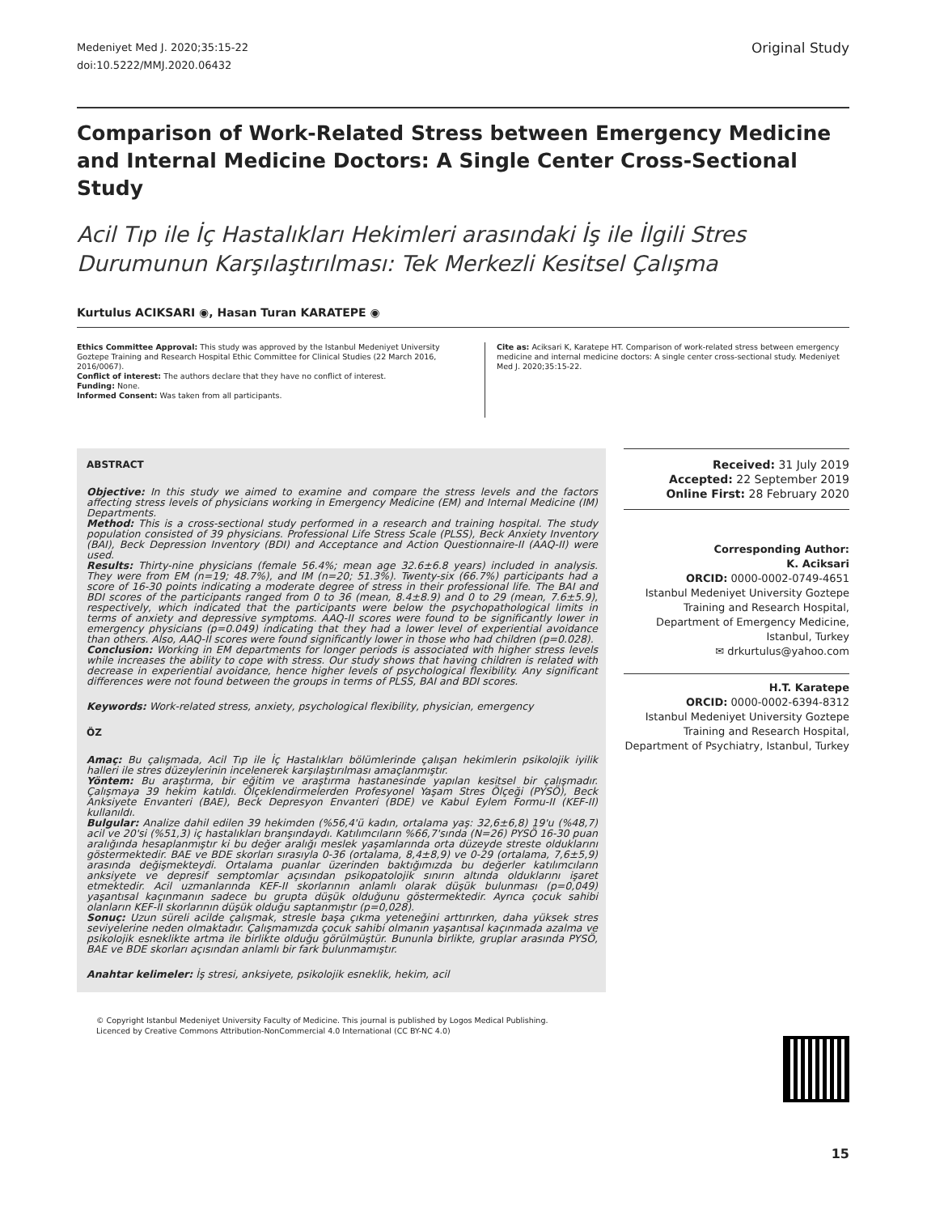Medeniyet Med J. 2020;35:15-22
doi:10.5222/MMJ.2020.06432
Original Study
Comparison of Work-Related Stress between Emergency Medicine and Internal Medicine Doctors: A Single Center Cross-Sectional Study
Acil Tıp ile İç Hastalıkları Hekimleri arasındaki İş ile İlgili Stres Durumunun Karşılaştırılması: Tek Merkezli Kesitsel Çalışma
Kurtulus ACIKSARI ◉, Hasan Turan KARATEPE ◉
Ethics Committee Approval: This study was approved by the Istanbul Medeniyet University Goztepe Training and Research Hospital Ethic Committee for Clinical Studies (22 March 2016, 2016/0067).
Conflict of interest: The authors declare that they have no conflict of interest.
Funding: None.
Informed Consent: Was taken from all participants.
Cite as: Aciksari K, Karatepe HT. Comparison of work-related stress between emergency medicine and internal medicine doctors: A single center cross-sectional study. Medeniyet Med J. 2020;35:15-22.
ABSTRACT
Objective: In this study we aimed to examine and compare the stress levels and the factors affecting stress levels of physicians working in Emergency Medicine (EM) and Internal Medicine (IM) Departments.
Method: This is a cross-sectional study performed in a research and training hospital. The study population consisted of 39 physicians. Professional Life Stress Scale (PLSS), Beck Anxiety Inventory (BAI), Beck Depression Inventory (BDI) and Acceptance and Action Questionnaire-II (AAQ-II) were used.
Results: Thirty-nine physicians (female 56.4%; mean age 32.6±6.8 years) included in analysis. They were from EM (n=19; 48.7%), and IM (n=20; 51.3%). Twenty-six (66.7%) participants had a score of 16-30 points indicating a moderate degree of stress in their professional life. The BAI and BDI scores of the participants ranged from 0 to 36 (mean, 8.4±8.9) and 0 to 29 (mean, 7.6±5.9), respectively, which indicated that the participants were below the psychopathological limits in terms of anxiety and depressive symptoms. AAQ-II scores were found to be significantly lower in emergency physicians (p=0.049) indicating that they had a lower level of experiential avoidance than others. Also, AAQ-II scores were found significantly lower in those who had children (p=0.028).
Conclusion: Working in EM departments for longer periods is associated with higher stress levels while increases the ability to cope with stress. Our study shows that having children is related with decrease in experiential avoidance, hence higher levels of psychological flexibility. Any significant differences were not found between the groups in terms of PLSS, BAI and BDI scores.
Keywords: Work-related stress, anxiety, psychological flexibility, physician, emergency
ÖZ
Amaç: Bu çalışmada, Acil Tıp ile İç Hastalıkları bölümlerinde çalışan hekimlerin psikolojik iyilik halleri ile stres düzeylerinin incelenerek karşılaştırılması amaçlanmıştır.
Yöntem: Bu araştırma, bir eğitim ve araştırma hastanesinde yapılan kesitsel bir çalışmadır. Çalışmaya 39 hekim katıldı. Ölçeklendirmelerden Profesyonel Yaşam Stres Ölçeği (PYSÖ), Beck Anksiyete Envanteri (BAE), Beck Depresyon Envanteri (BDE) ve Kabul Eylem Formu-II (KEF-II) kullanıldı.
Bulgular: Analize dahil edilen 39 hekimden (%56,4'ü kadın, ortalama yaş: 32,6±6,8) 19'u (%48,7) acil ve 20'si (%51,3) iç hastalıkları branşındaydı. Katılımcıların %66,7'sında (N=26) PYSÖ 16-30 puan aralığında hesaplanmıştır ki bu değer aralığı meslek yaşamlarında orta düzeyde streste olduklarını göstermektedir. BAE ve BDE skorları sırasıyla 0-36 (ortalama, 8,4±8,9) ve 0-29 (ortalama, 7,6±5,9) arasında değişmekteydi. Ortalama puanlar üzerinden baktığımızda bu değerler katılımcıların anksiyete ve depresif semptomlar açısından psikopatolojik sınırın altında olduklarını işaret etmektedir. Acil uzmanlarında KEF-II skorlarının anlamlı olarak düşük bulunması (p=0,049) yaşantısal kaçınmanın sadece bu grupta düşük olduğunu göstermektedir. Ayrıca çocuk sahibi olanların KEF-II skorlarının düşük olduğu saptanmıştır (p=0,028).
Sonuç: Uzun süreli acilde çalışmak, stresle başa çıkma yeteneğini arttırırken, daha yüksek stres seviyelerine neden olmaktadır. Çalışmamızda çocuk sahibi olmanın yaşantısal kaçınmada azalma ve psikolojik esneklikte artma ile birlikte olduğu görülmüştür. Bununla birlikte, gruplar arasında PYSÖ, BAE ve BDE skorları açısından anlamlı bir fark bulunmamıştır.
Anahtar kelimeler: İş stresi, anksiyete, psikolojik esneklik, hekim, acil
Received: 31 July 2019
Accepted: 22 September 2019
Online First: 28 February 2020
Corresponding Author:
K. Aciksari
ORCID: 0000-0002-0749-4651
Istanbul Medeniyet University Goztepe Training and Research Hospital, Department of Emergency Medicine, Istanbul, Turkey
✉ drkurtulus@yahoo.com
H.T. Karatepe
ORCID: 0000-0002-6394-8312
Istanbul Medeniyet University Goztepe Training and Research Hospital, Department of Psychiatry, Istanbul, Turkey
© Copyright Istanbul Medeniyet University Faculty of Medicine. This journal is published by Logos Medical Publishing.
Licenced by Creative Commons Attribution-NonCommercial 4.0 International (CC BY-NC 4.0)
15